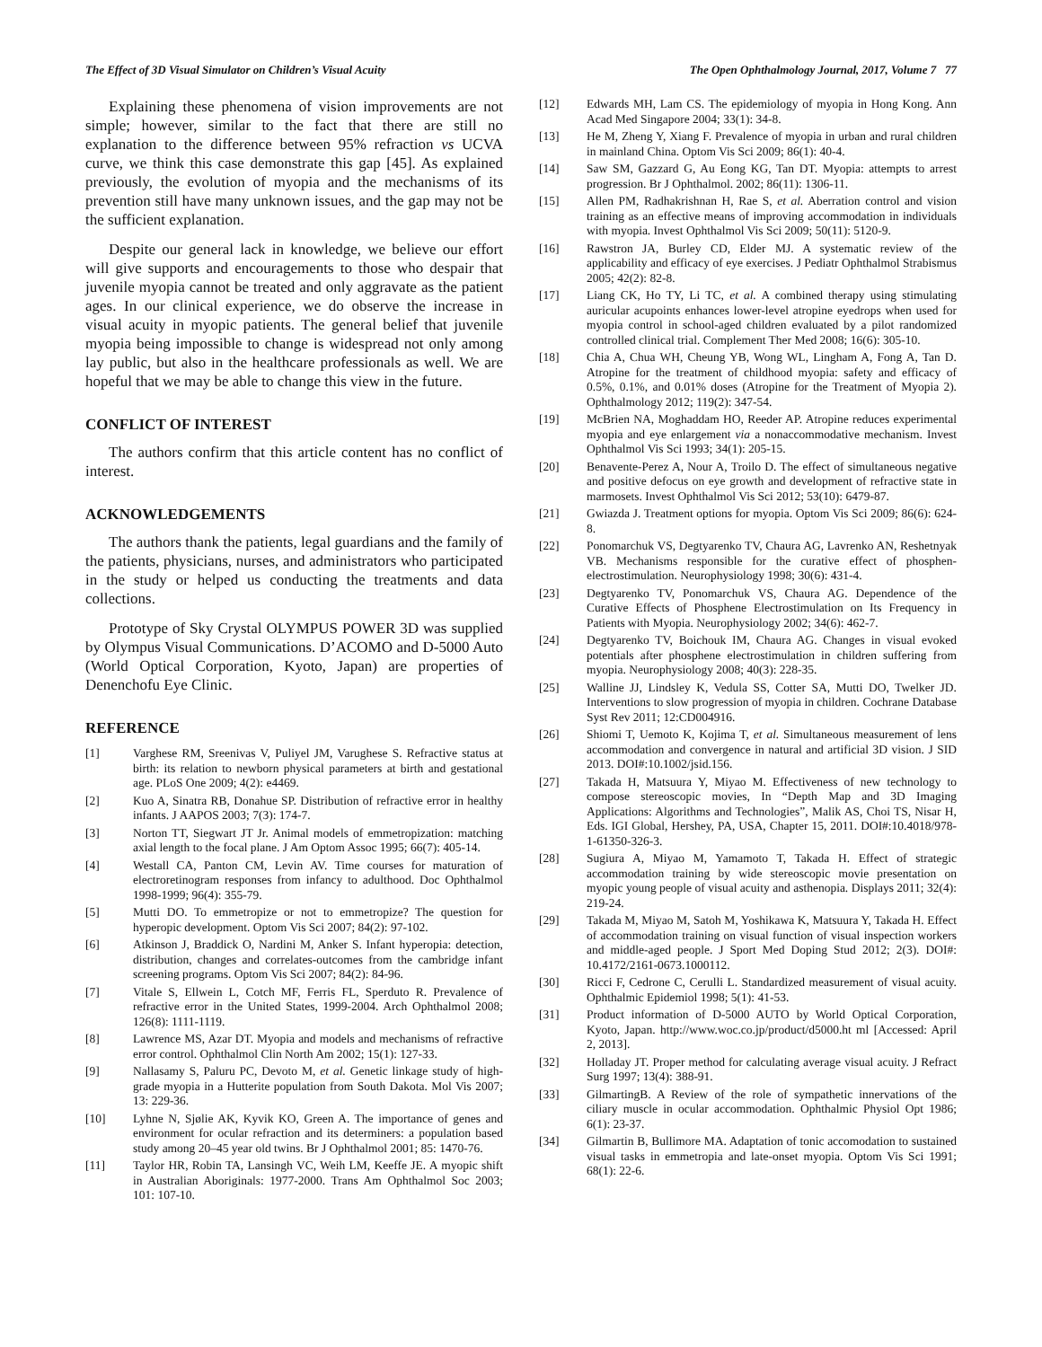The Effect of 3D Visual Simulator on Children’s Visual Acuity The Open Ophthalmology Journal, 2017, Volume 7 77
Explaining these phenomena of vision improvements are not simple; however, similar to the fact that there are still no explanation to the difference between 95% refraction vs UCVA curve, we think this case demonstrate this gap [45]. As explained previously, the evolution of myopia and the mechanisms of its prevention still have many unknown issues, and the gap may not be the sufficient explanation.
Despite our general lack in knowledge, we believe our effort will give supports and encouragements to those who despair that juvenile myopia cannot be treated and only aggravate as the patient ages. In our clinical experience, we do observe the increase in visual acuity in myopic patients. The general belief that juvenile myopia being impossible to change is widespread not only among lay public, but also in the healthcare professionals as well. We are hopeful that we may be able to change this view in the future.
CONFLICT OF INTEREST
The authors confirm that this article content has no conflict of interest.
ACKNOWLEDGEMENTS
The authors thank the patients, legal guardians and the family of the patients, physicians, nurses, and administrators who participated in the study or helped us conducting the treatments and data collections.
Prototype of Sky Crystal OLYMPUS POWER 3D was supplied by Olympus Visual Communications. D’ACOMO and D-5000 Auto (World Optical Corporation, Kyoto, Japan) are properties of Denenchofu Eye Clinic.
REFERENCE
[1] Varghese RM, Sreenivas V, Puliyel JM, Varughese S. Refractive status at birth: its relation to newborn physical parameters at birth and gestational age. PLoS One 2009; 4(2): e4469.
[2] Kuo A, Sinatra RB, Donahue SP. Distribution of refractive error in healthy infants. J AAPOS 2003; 7(3): 174-7.
[3] Norton TT, Siegwart JT Jr. Animal models of emmetropization: matching axial length to the focal plane. J Am Optom Assoc 1995; 66(7): 405-14.
[4] Westall CA, Panton CM, Levin AV. Time courses for maturation of electroretinogram responses from infancy to adulthood. Doc Ophthalmol 1998-1999; 96(4): 355-79.
[5] Mutti DO. To emmetropize or not to emmetropize? The question for hyperopic development. Optom Vis Sci 2007; 84(2): 97-102.
[6] Atkinson J, Braddick O, Nardini M, Anker S. Infant hyperopia: detection, distribution, changes and correlates-outcomes from the cambridge infant screening programs. Optom Vis Sci 2007; 84(2): 84-96.
[7] Vitale S, Ellwein L, Cotch MF, Ferris FL, Sperduto R. Prevalence of refractive error in the United States, 1999-2004. Arch Ophthalmol 2008; 126(8): 1111-1119.
[8] Lawrence MS, Azar DT. Myopia and models and mechanisms of refractive error control. Ophthalmol Clin North Am 2002; 15(1): 127-33.
[9] Nallasamy S, Paluru PC, Devoto M, et al. Genetic linkage study of high-grade myopia in a Hutterite population from South Dakota. Mol Vis 2007; 13: 229-36.
[10] Lyhne N, Sjølie AK, Kyvik KO, Green A. The importance of genes and environment for ocular refraction and its determiners: a population based study among 20–45 year old twins. Br J Ophthalmol 2001; 85: 1470-76.
[11] Taylor HR, Robin TA, Lansingh VC, Weih LM, Keeffe JE. A myopic shift in Australian Aboriginals: 1977-2000. Trans Am Ophthalmol Soc 2003; 101: 107-10.
[12] Edwards MH, Lam CS. The epidemiology of myopia in Hong Kong. Ann Acad Med Singapore 2004; 33(1): 34-8.
[13] He M, Zheng Y, Xiang F. Prevalence of myopia in urban and rural children in mainland China. Optom Vis Sci 2009; 86(1): 40-4.
[14] Saw SM, Gazzard G, Au Eong KG, Tan DT. Myopia: attempts to arrest progression. Br J Ophthalmol. 2002; 86(11): 1306-11.
[15] Allen PM, Radhakrishnan H, Rae S, et al. Aberration control and vision training as an effective means of improving accommodation in individuals with myopia. Invest Ophthalmol Vis Sci 2009; 50(11): 5120-9.
[16] Rawstron JA, Burley CD, Elder MJ. A systematic review of the applicability and efficacy of eye exercises. J Pediatr Ophthalmol Strabismus 2005; 42(2): 82-8.
[17] Liang CK, Ho TY, Li TC, et al. A combined therapy using stimulating auricular acupoints enhances lower-level atropine eyedrops when used for myopia control in school-aged children evaluated by a pilot randomized controlled clinical trial. Complement Ther Med 2008; 16(6): 305-10.
[18] Chia A, Chua WH, Cheung YB, Wong WL, Lingham A, Fong A, Tan D. Atropine for the treatment of childhood myopia: safety and efficacy of 0.5%, 0.1%, and 0.01% doses (Atropine for the Treatment of Myopia 2). Ophthalmology 2012; 119(2): 347-54.
[19] McBrien NA, Moghaddam HO, Reeder AP. Atropine reduces experimental myopia and eye enlargement via a nonaccommodative mechanism. Invest Ophthalmol Vis Sci 1993; 34(1): 205-15.
[20] Benavente-Perez A, Nour A, Troilo D. The effect of simultaneous negative and positive defocus on eye growth and development of refractive state in marmosets. Invest Ophthalmol Vis Sci 2012; 53(10): 6479-87.
[21] Gwiazda J. Treatment options for myopia. Optom Vis Sci 2009; 86(6): 624-8.
[22] Ponomarchuk VS, Degtyarenko TV, Chaura AG, Lavrenko AN, Reshetnyak VB. Mechanisms responsible for the curative effect of phosphen-electrostimulation. Neurophysiology 1998; 30(6): 431-4.
[23] Degtyarenko TV, Ponomarchuk VS, Chaura AG. Dependence of the Curative Effects of Phosphene Electrostimulation on Its Frequency in Patients with Myopia. Neurophysiology 2002; 34(6): 462-7.
[24] Degtyarenko TV, Boichouk IM, Chaura AG. Changes in visual evoked potentials after phosphene electrostimulation in children suffering from myopia. Neurophysiology 2008; 40(3): 228-35.
[25] Walline JJ, Lindsley K, Vedula SS, Cotter SA, Mutti DO, Twelker JD. Interventions to slow progression of myopia in children. Cochrane Database Syst Rev 2011; 12:CD004916.
[26] Shiomi T, Uemoto K, Kojima T, et al. Simultaneous measurement of lens accommodation and convergence in natural and artificial 3D vision. J SID 2013. DOI#:10.1002/jsid.156.
[27] Takada H, Matsuura Y, Miyao M. Effectiveness of new technology to compose stereoscopic movies, In “Depth Map and 3D Imaging Applications: Algorithms and Technologies”, Malik AS, Choi TS, Nisar H, Eds. IGI Global, Hershey, PA, USA, Chapter 15, 2011. DOI#:10.4018/978-1-61350-326-3.
[28] Sugiura A, Miyao M, Yamamoto T, Takada H. Effect of strategic accommodation training by wide stereoscopic movie presentation on myopic young people of visual acuity and asthenopia. Displays 2011; 32(4): 219-24.
[29] Takada M, Miyao M, Satoh M, Yoshikawa K, Matsuura Y, Takada H. Effect of accommodation training on visual function of visual inspection workers and middle-aged people. J Sport Med Doping Stud 2012; 2(3). DOI#: 10.4172/2161-0673.1000112.
[30] Ricci F, Cedrone C, Cerulli L. Standardized measurement of visual acuity. Ophthalmic Epidemiol 1998; 5(1): 41-53.
[31] Product information of D-5000 AUTO by World Optical Corporation, Kyoto, Japan. http://www.woc.co.jp/product/d5000.ht ml [Accessed: April 2, 2013].
[32] Holladay JT. Proper method for calculating average visual acuity. J Refract Surg 1997; 13(4): 388-91.
[33] GilmartingB. A Review of the role of sympathetic innervations of the ciliary muscle in ocular accommodation. Ophthalmic Physiol Opt 1986; 6(1): 23-37.
[34] Gilmartin B, Bullimore MA. Adaptation of tonic accomodation to sustained visual tasks in emmetropia and late-onset myopia. Optom Vis Sci 1991; 68(1): 22-6.